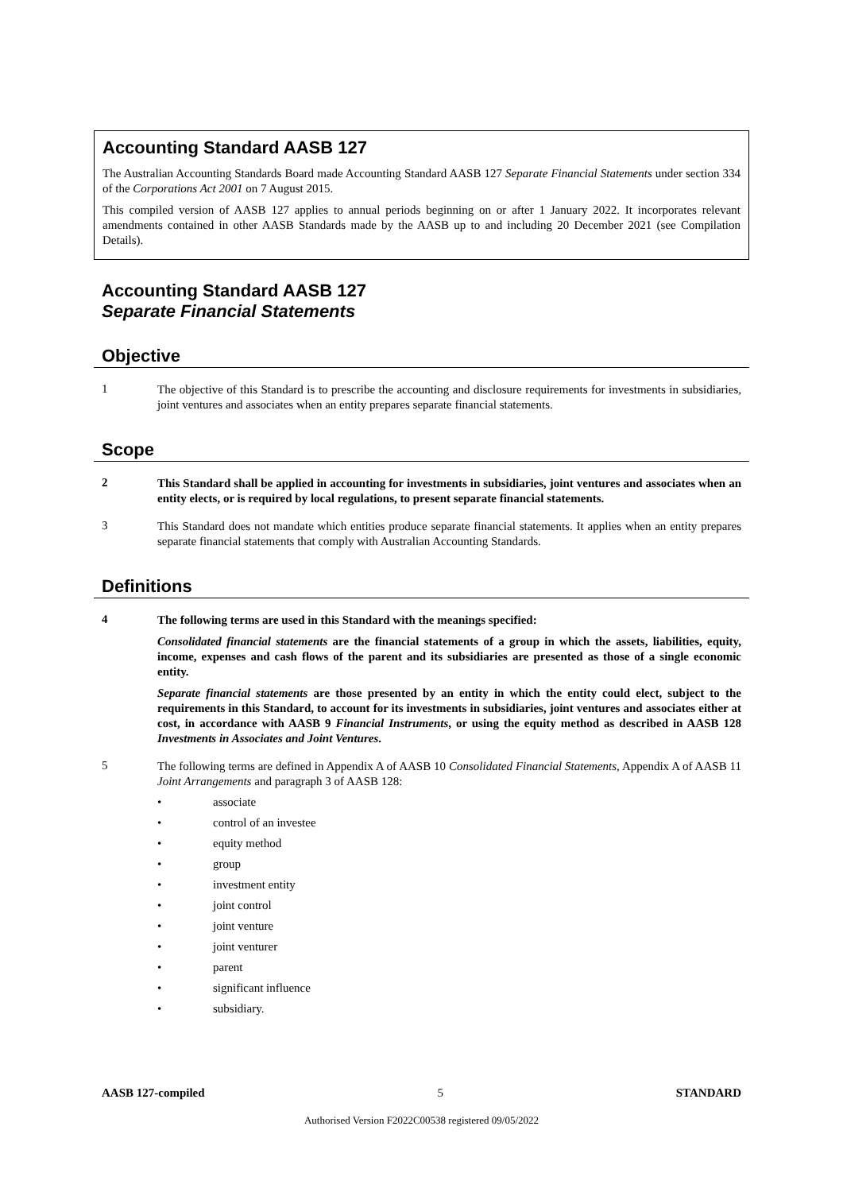Accounting Standard AASB 127
The Australian Accounting Standards Board made Accounting Standard AASB 127 Separate Financial Statements under section 334 of the Corporations Act 2001 on 7 August 2015.
This compiled version of AASB 127 applies to annual periods beginning on or after 1 January 2022. It incorporates relevant amendments contained in other AASB Standards made by the AASB up to and including 20 December 2021 (see Compilation Details).
Accounting Standard AASB 127
Separate Financial Statements
Objective
1
The objective of this Standard is to prescribe the accounting and disclosure requirements for investments in subsidiaries, joint ventures and associates when an entity prepares separate financial statements.
Scope
2
This Standard shall be applied in accounting for investments in subsidiaries, joint ventures and associates when an entity elects, or is required by local regulations, to present separate financial statements.
3
This Standard does not mandate which entities produce separate financial statements. It applies when an entity prepares separate financial statements that comply with Australian Accounting Standards.
Definitions
4
The following terms are used in this Standard with the meanings specified:
Consolidated financial statements are the financial statements of a group in which the assets, liabilities, equity, income, expenses and cash flows of the parent and its subsidiaries are presented as those of a single economic entity.
Separate financial statements are those presented by an entity in which the entity could elect, subject to the requirements in this Standard, to account for its investments in subsidiaries, joint ventures and associates either at cost, in accordance with AASB 9 Financial Instruments, or using the equity method as described in AASB 128 Investments in Associates and Joint Ventures.
5
The following terms are defined in Appendix A of AASB 10 Consolidated Financial Statements, Appendix A of AASB 11 Joint Arrangements and paragraph 3 of AASB 128:
• associate
• control of an investee
• equity method
• group
• investment entity
• joint control
• joint venture
• joint venturer
• parent
• significant influence
• subsidiary.
AASB 127-compiled 5 STANDARD
Authorised Version F2022C00538 registered 09/05/2022